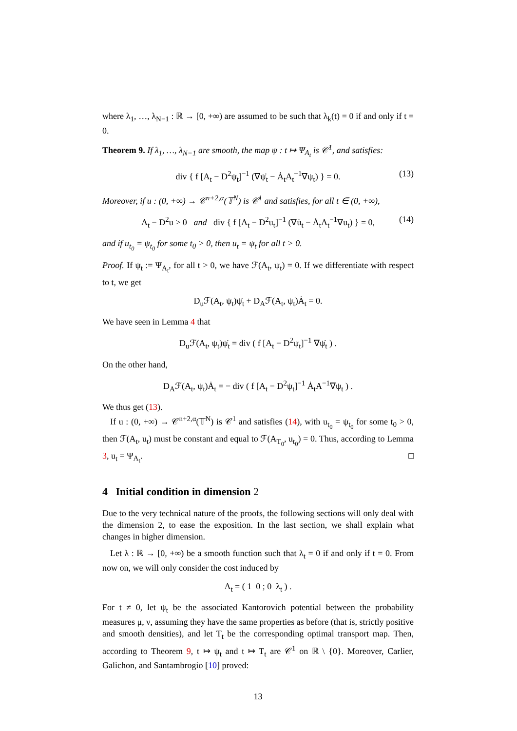where λ<sub>1</sub>, …, λ<sub>N−1</sub> : ℝ → [0, +∞) are assumed to be such that λ<sub>k</sub>(t) = 0 if and only if t = 0.
Theorem 9. If λ<sub>1</sub>, …, λ<sub>N−1</sub> are smooth, the map ψ : t ↦ Ψ<sub>A<sub>t</sub></sub> is 𝒞<sup>1</sup>, and satisfies:
div { f [A<sub>t</sub> − D<sup>2</sup>ψ<sub>t</sub>]<sup>−1</sup> (∇ψ̇<sub>t</sub> − Ȧ<sub>t</sub>A<sub>t</sub><sup>−1</sup>∇ψ<sub>t</sub>) } = 0. (13)
Moreover, if u : (0, +∞) → 𝒞<sup>n+2,α</sup>(𝕋<sup>N</sup>) is 𝒞<sup>1</sup> and satisfies, for all t ∈ (0, +∞),
A<sub>t</sub> − D<sup>2</sup>u > 0 and div { f [A<sub>t</sub> − D<sup>2</sup>u<sub>t</sub>]<sup>−1</sup> (∇u̇<sub>t</sub> − Ȧ<sub>t</sub>A<sub>t</sub><sup>−1</sup>∇u<sub>t</sub>) } = 0, (14)
and if u<sub>t<sub>0</sub></sub> = ψ<sub>t<sub>0</sub></sub> for some t<sub>0</sub> > 0, then u<sub>t</sub> = ψ<sub>t</sub> for all t > 0.
Proof. If ψ<sub>t</sub> := Ψ<sub>A<sub>t</sub></sub>, for all t > 0, we have ℱ(A<sub>t</sub>, ψ<sub>t</sub>) = 0. If we differentiate with respect to t, we get
D<sub>u</sub>ℱ(A<sub>t</sub>, ψ<sub>t</sub>)ψ̇<sub>t</sub> + D<sub>A</sub>ℱ(A<sub>t</sub>, ψ<sub>t</sub>)Ȧ<sub>t</sub> = 0.
We have seen in Lemma 4 that
D<sub>u</sub>ℱ(A<sub>t</sub>, ψ<sub>t</sub>)ψ̇<sub>t</sub> = div ( f [A<sub>t</sub> − D<sup>2</sup>ψ<sub>t</sub>]<sup>−1</sup> ∇ψ̇<sub>t</sub> ) .
On the other hand,
D<sub>A</sub>ℱ(A<sub>t</sub>, ψ<sub>t</sub>)Ȧ<sub>t</sub> = − div ( f [A<sub>t</sub> − D<sup>2</sup>ψ<sub>t</sub>]<sup>−1</sup> Ȧ<sub>t</sub>A<sup>−1</sup>∇ψ<sub>t</sub> ) .
We thus get (13).
If u : (0, +∞) → 𝒞<sup>n+2,α</sup>(𝕋<sup>N</sup>) is 𝒞<sup>1</sup> and satisfies (14), with u<sub>t<sub>0</sub></sub> = ψ<sub>t<sub>0</sub></sub> for some t<sub>0</sub> > 0, then ℱ(A<sub>t</sub>, u<sub>t</sub>) must be constant and equal to ℱ(A<sub>T<sub>0</sub></sub>, u<sub>t<sub>0</sub></sub>) = 0. Thus, according to Lemma 3, u<sub>t</sub> = Ψ<sub>A<sub>t</sub></sub>. □
4 Initial condition in dimension 2
Due to the very technical nature of the proofs, the following sections will only deal with the dimension 2, to ease the exposition. In the last section, we shall explain what changes in higher dimension.
Let λ : ℝ → [0, +∞) be a smooth function such that λ<sub>t</sub> = 0 if and only if t = 0. From now on, we will only consider the cost induced by
A<sub>t</sub> = ( 1 0 ; 0 λ<sub>t</sub> ) .
For t ≠ 0, let ψ<sub>t</sub> be the associated Kantorovich potential between the probability measures μ, ν, assuming they have the same properties as before (that is, strictly positive and smooth densities), and let T<sub>t</sub> be the corresponding optimal transport map. Then, according to Theorem 9, t ↦ ψ<sub>t</sub> and t ↦ T<sub>t</sub> are 𝒞<sup>1</sup> on ℝ \ {0}. Moreover, Carlier, Galichon, and Santambrogio [10] proved:
13